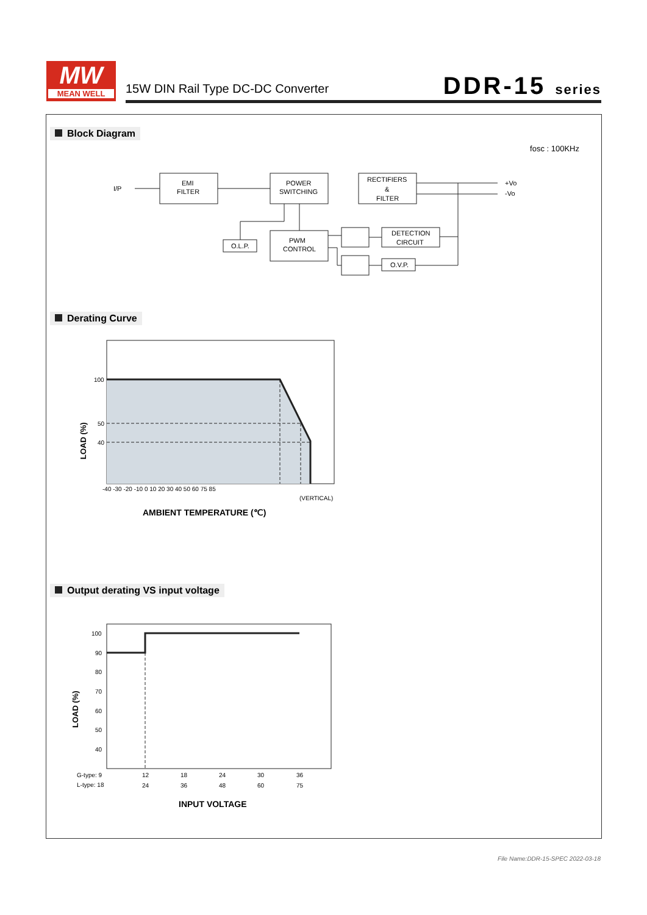MW
MEAN WELL
15W DIN Rail Type DC-DC Converter
DDR-15 series
Block Diagram
fosc : 100KHz
I/P
EMI
FILTER
POWER
SWITCHING
RECTIFIERS
&
FILTER
PWM
CONTROL
O.L.P.
DETECTION
CIRCUIT
O.V.P.
+Vo
-Vo
Derating Curve
100
50
40
-40 -30 -20 -10 0 10 20 30 40 50 60 75 85
(VERTICAL)
AMBIENT TEMPERATURE (℃)
LOAD (%)
Output derating VS input voltage
100
90
80
70
60
50
40
G-type: 9
12
18
24
30
36
L-type: 18
24
36
48
60
75
INPUT VOLTAGE
LOAD (%)
File Name:DDR-15-SPEC 2022-03-18